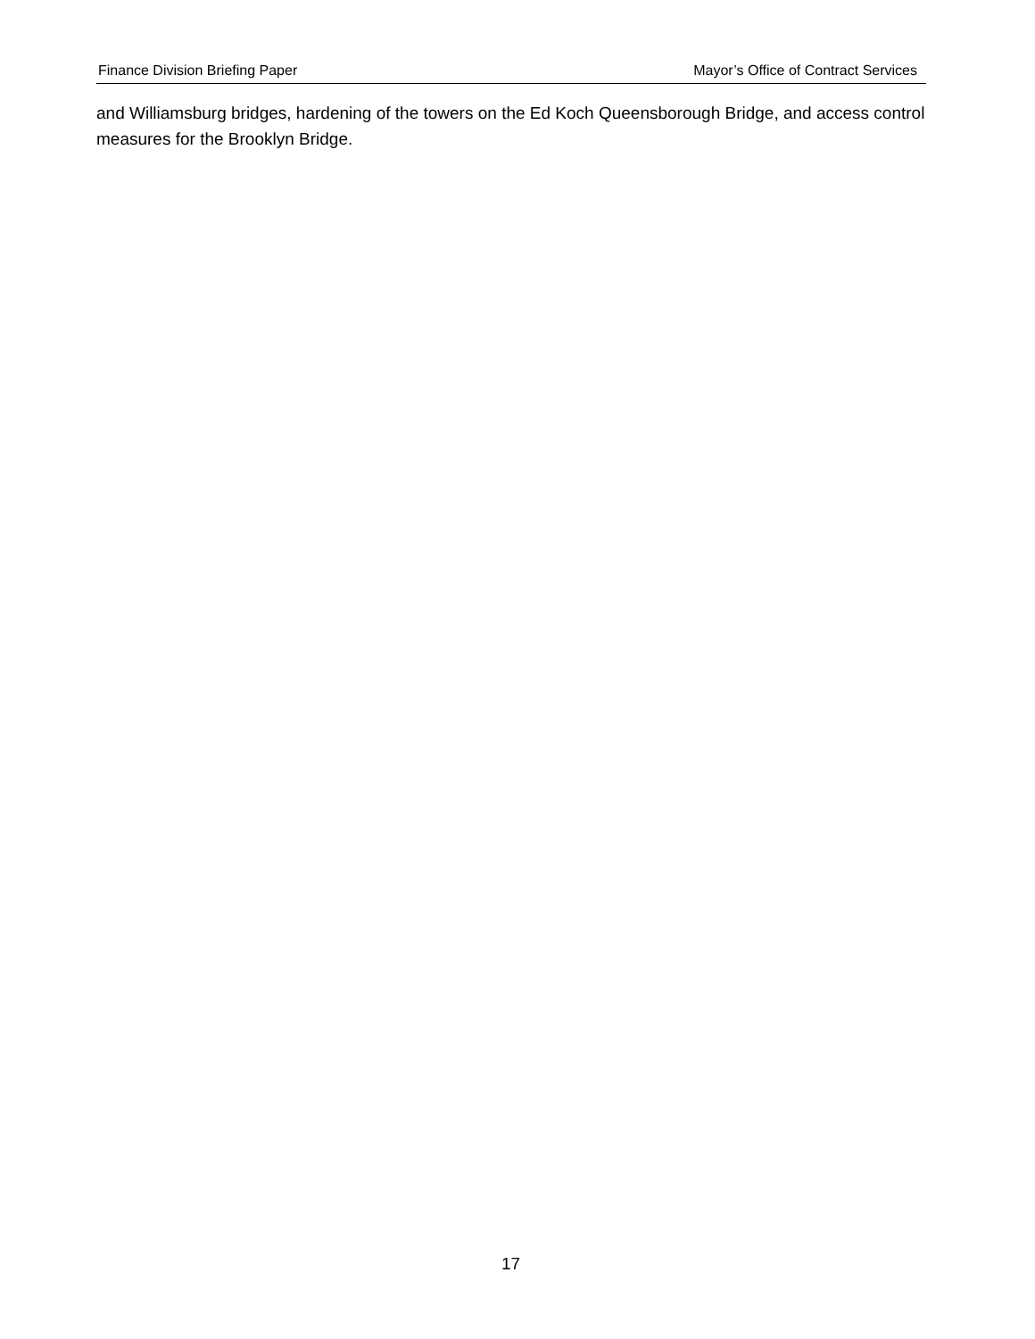Finance Division Briefing Paper Mayor’s Office of Contract Services
and Williamsburg bridges, hardening of the towers on the Ed Koch Queensborough Bridge, and access control measures for the Brooklyn Bridge.
17